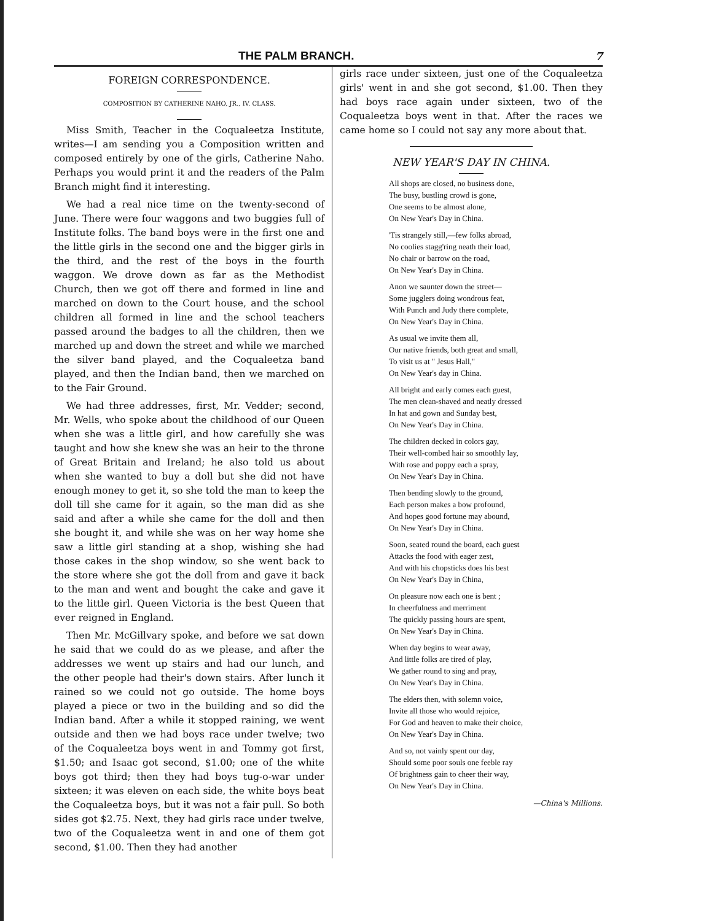THE PALM BRANCH.
7
FOREIGN CORRESPONDENCE.
COMPOSITION BY CATHERINE NAHO, JR., IV. CLASS.
Miss Smith, Teacher in the Coqualeetza Institute, writes—I am sending you a Composition written and composed entirely by one of the girls, Catherine Naho. Perhaps you would print it and the readers of the Palm Branch might find it interesting.
We had a real nice time on the twenty-second of June. There were four waggons and two buggies full of Institute folks. The band boys were in the first one and the little girls in the second one and the bigger girls in the third, and the rest of the boys in the fourth waggon. We drove down as far as the Methodist Church, then we got off there and formed in line and marched on down to the Court house, and the school children all formed in line and the school teachers passed around the badges to all the children, then we marched up and down the street and while we marched the silver band played, and the Coqualeetza band played, and then the Indian band, then we marched on to the Fair Ground.
We had three addresses, first, Mr. Vedder; second, Mr. Wells, who spoke about the childhood of our Queen when she was a little girl, and how carefully she was taught and how she knew she was an heir to the throne of Great Britain and Ireland; he also told us about when she wanted to buy a doll but she did not have enough money to get it, so she told the man to keep the doll till she came for it again, so the man did as she said and after a while she came for the doll and then she bought it, and while she was on her way home she saw a little girl standing at a shop, wishing she had those cakes in the shop window, so she went back to the store where she got the doll from and gave it back to the man and went and bought the cake and gave it to the little girl. Queen Victoria is the best Queen that ever reigned in England.
Then Mr. McGillvary spoke, and before we sat down he said that we could do as we please, and after the addresses we went up stairs and had our lunch, and the other people had their's down stairs. After lunch it rained so we could not go outside. The home boys played a piece or two in the building and so did the Indian band. After a while it stopped raining, we went outside and then we had boys race under twelve; two of the Coqualeetza boys went in and Tommy got first, $1.50; and Isaac got second, $1.00; one of the white boys got third; then they had boys tug-o-war under sixteen; it was eleven on each side, the white boys beat the Coqualeetza boys, but it was not a fair pull. So both sides got $2.75. Next, they had girls race under twelve, two of the Coqualeetza went in and one of them got second, $1.00. Then they had another
girls race under sixteen, just one of the Coqualeetza girls' went in and she got second, $1.00. Then they had boys race again under sixteen, two of the Coqualeetza boys went in that. After the races we came home so I could not say any more about that.
NEW YEAR'S DAY IN CHINA.
All shops are closed, no business done,
The busy, bustling crowd is gone,
One seems to be almost alone,
On New Year's Day in China.
'Tis strangely still,—few folks abroad,
No coolies stagg'ring neath their load,
No chair or barrow on the road,
On New Year's Day in China.
Anon we saunter down the street—
Some jugglers doing wondrous feat,
With Punch and Judy there complete,
On New Year's Day in China.
As usual we invite them all,
Our native friends, both great and small,
To visit us at " Jesus Hall,"
On New Year's day in China.
All bright and early comes each guest,
The men clean-shaved and neatly dressed
In hat and gown and Sunday best,
On New Year's Day in China.
The children decked in colors gay,
Their well-combed hair so smoothly lay,
With rose and poppy each a spray,
On New Year's Day in China.
Then bending slowly to the ground,
Each person makes a bow profound,
And hopes good fortune may abound,
On New Year's Day in China.
Soon, seated round the board, each guest
Attacks the food with eager zest,
And with his chopsticks does his best
On New Year's Day in China,
On pleasure now each one is bent ;
In cheerfulness and merriment
The quickly passing hours are spent,
On New Year's Day in China.
When day begins to wear away,
And little folks are tired of play,
We gather round to sing and pray,
On New Year's Day in China.
The elders then, with solemn voice,
Invite all those who would rejoice,
For God and heaven to make their choice,
On New Year's Day in China.
And so, not vainly spent our day,
Should some poor souls one feeble ray
Of brightness gain to cheer their way,
On New Year's Day in China.
—China's Millions.